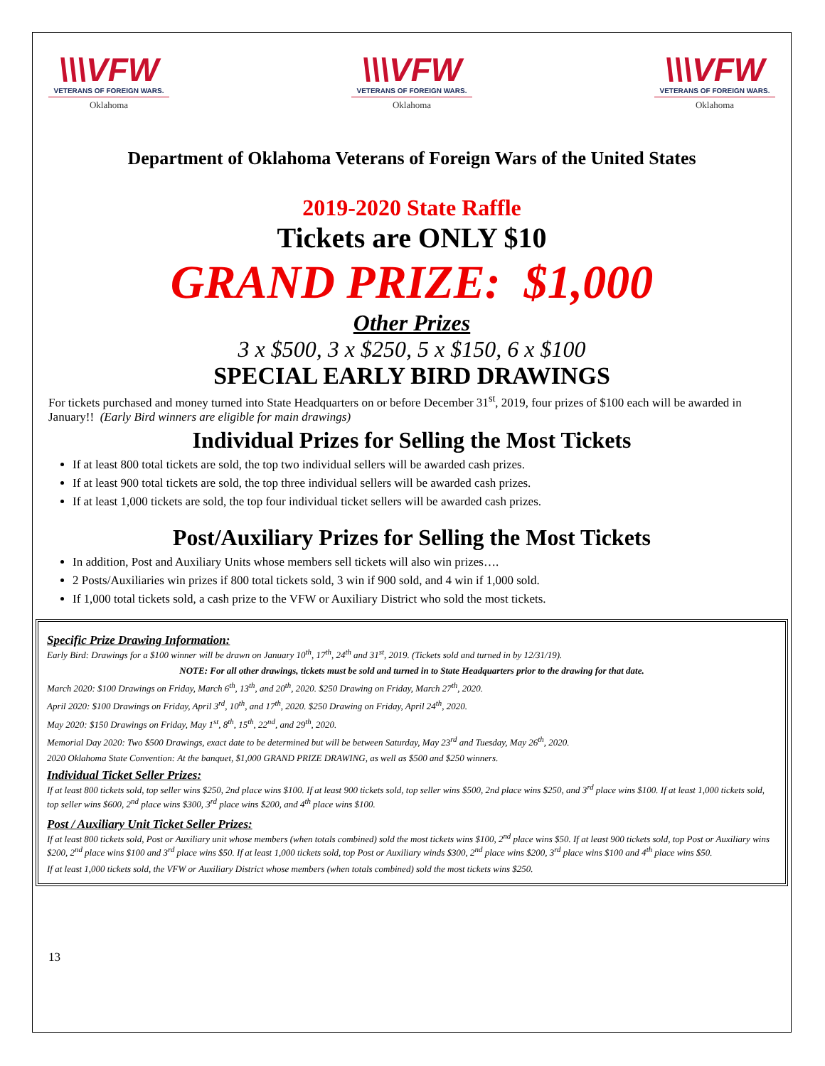\\\VFW
VETERANS OF FOREIGN WARS.
Oklahoma
\\\VFW
VETERANS OF FOREIGN WARS.
Oklahoma
\\\VFW
VETERANS OF FOREIGN WARS.
Oklahoma
Department of Oklahoma Veterans of Foreign Wars of the United States
2019-2020 State Raffle
Tickets are ONLY $10
GRAND PRIZE: $1,000
Other Prizes
3 x $500, 3 x $250, 5 x $150, 6 x $100
SPECIAL EARLY BIRD DRAWINGS
For tickets purchased and money turned into State Headquarters on or before December 31<sup>st</sup>, 2019, four prizes of $100 each will be awarded in January!! (Early Bird winners are eligible for main drawings)
Individual Prizes for Selling the Most Tickets
If at least 800 total tickets are sold, the top two individual sellers will be awarded cash prizes.
If at least 900 total tickets are sold, the top three individual sellers will be awarded cash prizes.
If at least 1,000 tickets are sold, the top four individual ticket sellers will be awarded cash prizes.
Post/Auxiliary Prizes for Selling the Most Tickets
In addition, Post and Auxiliary Units whose members sell tickets will also win prizes….
2 Posts/Auxiliaries win prizes if 800 total tickets sold, 3 win if 900 sold, and 4 win if 1,000 sold.
If 1,000 total tickets sold, a cash prize to the VFW or Auxiliary District who sold the most tickets.
Specific Prize Drawing Information:
Early Bird: Drawings for a $100 winner will be drawn on January 10<sup>th</sup>, 17<sup>th</sup>, 24<sup>th</sup> and 31<sup>st</sup>, 2019. (Tickets sold and turned in by 12/31/19).
NOTE: For all other drawings, tickets must be sold and turned in to State Headquarters prior to the drawing for that date.
March 2020: $100 Drawings on Friday, March 6<sup>th</sup>, 13<sup>th</sup>, and 20<sup>th</sup>, 2020. $250 Drawing on Friday, March 27<sup>th</sup>, 2020.
April 2020: $100 Drawings on Friday, April 3<sup>rd</sup>, 10<sup>th</sup>, and 17<sup>th</sup>, 2020. $250 Drawing on Friday, April 24<sup>th</sup>, 2020.
May 2020: $150 Drawings on Friday, May 1<sup>st</sup>, 8<sup>th</sup>, 15<sup>th</sup>, 22<sup>nd</sup>, and 29<sup>th</sup>, 2020.
Memorial Day 2020: Two $500 Drawings, exact date to be determined but will be between Saturday, May 23<sup>rd</sup> and Tuesday, May 26<sup>th</sup>, 2020.
2020 Oklahoma State Convention: At the banquet, $1,000 GRAND PRIZE DRAWING, as well as $500 and $250 winners.
Individual Ticket Seller Prizes:
If at least 800 tickets sold, top seller wins $250, 2nd place wins $100. If at least 900 tickets sold, top seller wins $500, 2nd place wins $250, and 3<sup>rd</sup> place wins $100. If at least 1,000 tickets sold, top seller wins $600, 2<sup>nd</sup> place wins $300, 3<sup>rd</sup> place wins $200, and 4<sup>th</sup> place wins $100.
Post / Auxiliary Unit Ticket Seller Prizes:
If at least 800 tickets sold, Post or Auxiliary unit whose members (when totals combined) sold the most tickets wins $100, 2<sup>nd</sup> place wins $50. If at least 900 tickets sold, top Post or Auxiliary wins $200, 2<sup>nd</sup> place wins $100 and 3<sup>rd</sup> place wins $50. If at least 1,000 tickets sold, top Post or Auxiliary winds $300, 2<sup>nd</sup> place wins $200, 3<sup>rd</sup> place wins $100 and 4<sup>th</sup> place wins $50.
If at least 1,000 tickets sold, the VFW or Auxiliary District whose members (when totals combined) sold the most tickets wins $250.
13